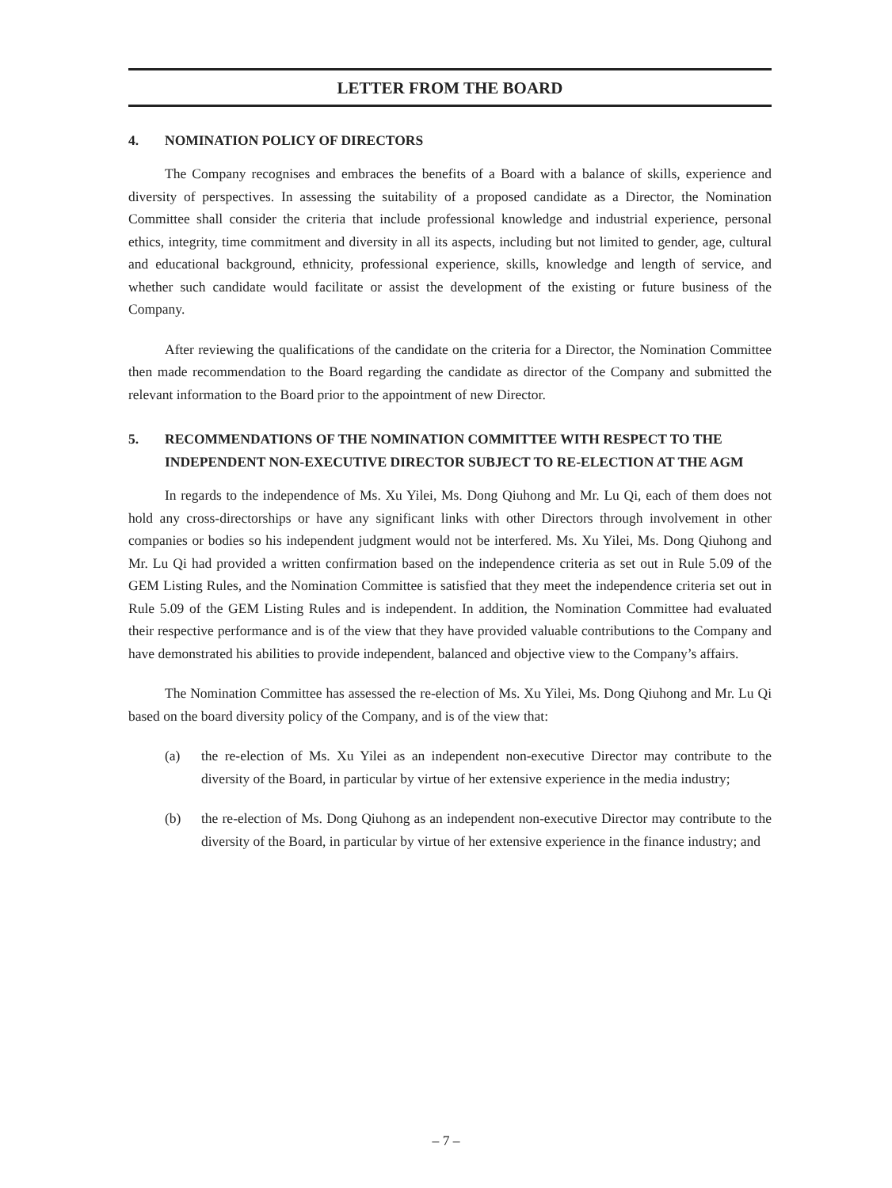LETTER FROM THE BOARD
4. NOMINATION POLICY OF DIRECTORS
The Company recognises and embraces the benefits of a Board with a balance of skills, experience and diversity of perspectives. In assessing the suitability of a proposed candidate as a Director, the Nomination Committee shall consider the criteria that include professional knowledge and industrial experience, personal ethics, integrity, time commitment and diversity in all its aspects, including but not limited to gender, age, cultural and educational background, ethnicity, professional experience, skills, knowledge and length of service, and whether such candidate would facilitate or assist the development of the existing or future business of the Company.
After reviewing the qualifications of the candidate on the criteria for a Director, the Nomination Committee then made recommendation to the Board regarding the candidate as director of the Company and submitted the relevant information to the Board prior to the appointment of new Director.
5. RECOMMENDATIONS OF THE NOMINATION COMMITTEE WITH RESPECT TO THE INDEPENDENT NON-EXECUTIVE DIRECTOR SUBJECT TO RE-ELECTION AT THE AGM
In regards to the independence of Ms. Xu Yilei, Ms. Dong Qiuhong and Mr. Lu Qi, each of them does not hold any cross-directorships or have any significant links with other Directors through involvement in other companies or bodies so his independent judgment would not be interfered. Ms. Xu Yilei, Ms. Dong Qiuhong and Mr. Lu Qi had provided a written confirmation based on the independence criteria as set out in Rule 5.09 of the GEM Listing Rules, and the Nomination Committee is satisfied that they meet the independence criteria set out in Rule 5.09 of the GEM Listing Rules and is independent. In addition, the Nomination Committee had evaluated their respective performance and is of the view that they have provided valuable contributions to the Company and have demonstrated his abilities to provide independent, balanced and objective view to the Company’s affairs.
The Nomination Committee has assessed the re-election of Ms. Xu Yilei, Ms. Dong Qiuhong and Mr. Lu Qi based on the board diversity policy of the Company, and is of the view that:
(a) the re-election of Ms. Xu Yilei as an independent non-executive Director may contribute to the diversity of the Board, in particular by virtue of her extensive experience in the media industry;
(b) the re-election of Ms. Dong Qiuhong as an independent non-executive Director may contribute to the diversity of the Board, in particular by virtue of her extensive experience in the finance industry; and
– 7 –